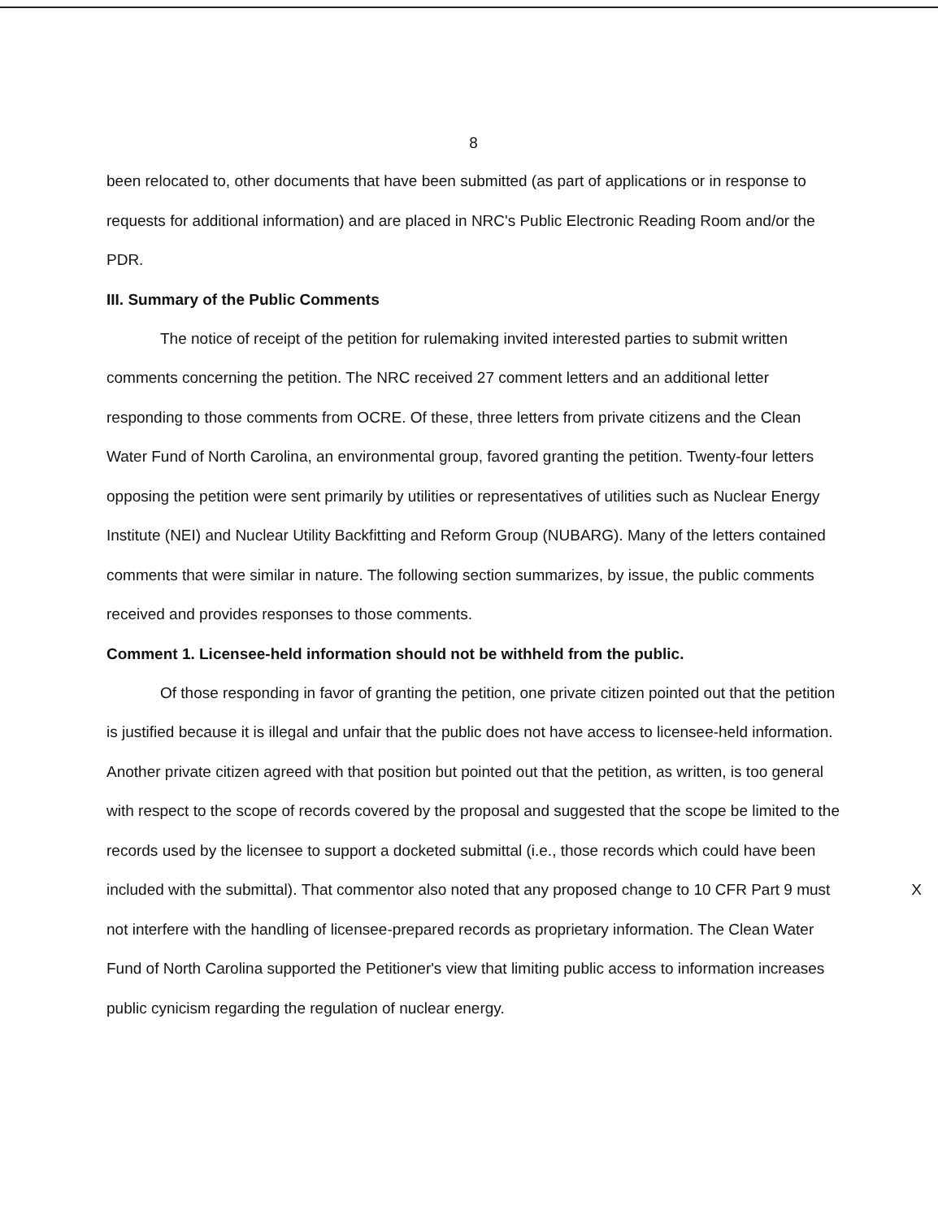8
been relocated to, other documents that have been submitted (as part of applications or in response to requests for additional information) and are placed in NRC's Public Electronic Reading Room and/or the PDR.
III. Summary of the Public Comments
The notice of receipt of the petition for rulemaking invited interested parties to submit written comments concerning the petition. The NRC received 27 comment letters and an additional letter responding to those comments from OCRE. Of these, three letters from private citizens and the Clean Water Fund of North Carolina, an environmental group, favored granting the petition. Twenty-four letters opposing the petition were sent primarily by utilities or representatives of utilities such as Nuclear Energy Institute (NEI) and Nuclear Utility Backfitting and Reform Group (NUBARG). Many of the letters contained comments that were similar in nature. The following section summarizes, by issue, the public comments received and provides responses to those comments.
Comment 1. Licensee-held information should not be withheld from the public.
Of those responding in favor of granting the petition, one private citizen pointed out that the petition is justified because it is illegal and unfair that the public does not have access to licensee-held information. Another private citizen agreed with that position but pointed out that the petition, as written, is too general with respect to the scope of records covered by the proposal and suggested that the scope be limited to the records used by the licensee to support a docketed submittal (i.e., those records which could have been included with the submittal). X That commentor also noted that any proposed change to 10 CFR Part 9 must not interfere with the handling of licensee-prepared records as proprietary information. The Clean Water Fund of North Carolina supported the Petitioner's view that limiting public access to information increases public cynicism regarding the regulation of nuclear energy.